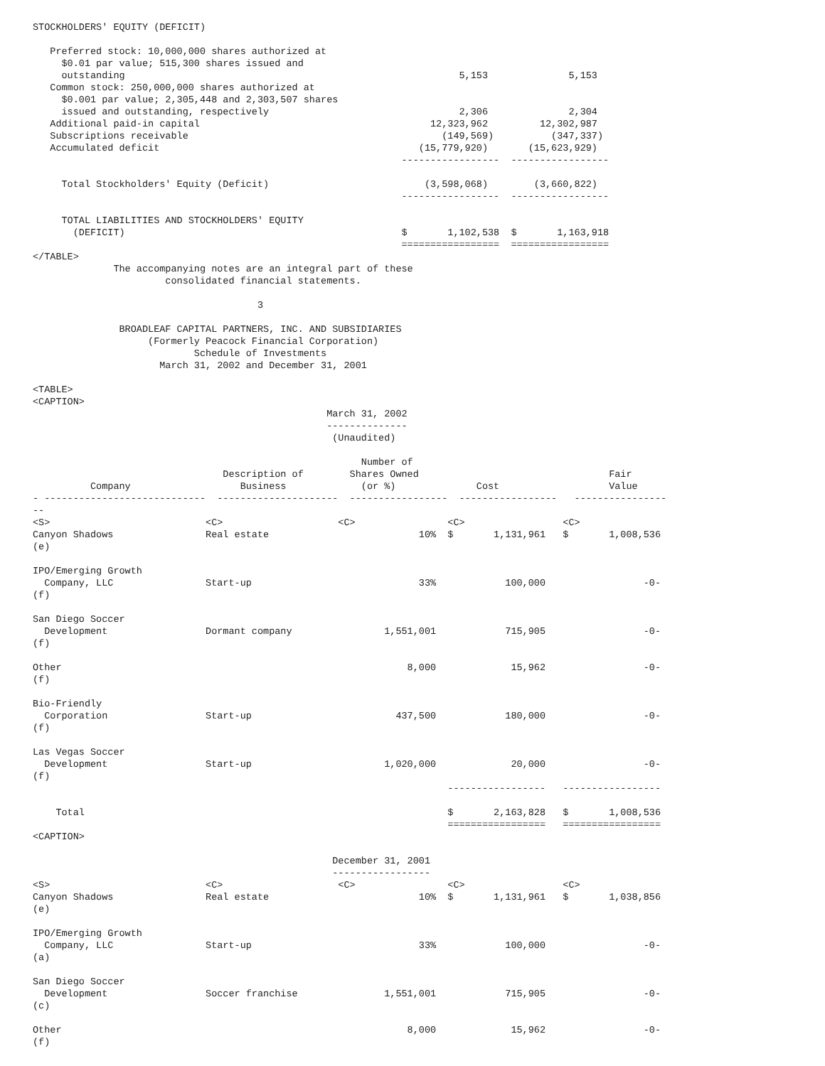STOCKHOLDERS' EQUITY (DEFICIT)

   Preferred stock: 10,000,000 shares authorized at
     $0.01 par value; 515,300 shares issued and
     outstanding                                                          5,153              5,153
   Common stock: 250,000,000 shares authorized at
     $0.001 par value; 2,305,448 and 2,303,507 shares
     issued and outstanding, respectively                                 2,306              2,304
   Additional paid-in capital                                        12,323,962         12,302,987
   Subscriptions receivable                                            (149,569)          (347,337)
   Accumulated deficit                                             (15,779,920)       (15,623,929)
                                                                -----------------  -----------------

     Total Stockholders' Equity (Deficit)                           (3,598,068)        (3,660,822)
                                                                -----------------  -----------------

     TOTAL LIABILITIES AND STOCKHOLDERS' EQUITY
       (DEFICIT)                                                $       1,102,538  $       1,163,918
                                                                =================  =================
</TABLE>
              The accompanying notes are an integral part of these
                       consolidated financial statements.

                                       3

               BROADLEAF CAPITAL PARTNERS, INC. AND SUBSIDIARIES
                    (Formerly Peacock Financial Corporation)
                            Schedule of Investments
                      March 31, 2002 and December 31, 2001

<TABLE>
<CAPTION>
                                                   March 31, 2002
                                                   --------------
                                                    (Unaudited)

                                                         Number of
                                 Description of        Shares Owned                                 Fair
          Company                   Business             (or %)              Cost                   Value
- ----------------------------  ---------------------  -----------------  -----------------   ----------------
--
<S>                           <C>                    <C>                <C>                 <C>
Canyon Shadows                Real estate                          10%  $       1,131,961   $       1,008,536
(e)

IPO/Emerging Growth
  Company, LLC                Start-up                             33%            100,000                 -0-
(f)

San Diego Soccer
  Development                 Dormant company                1,551,001            715,905                 -0-
(f)

Other                                                            8,000             15,962                 -0-
(f)

Bio-Friendly
  Corporation                 Start-up                         437,500            180,000                 -0-
(f)

Las Vegas Soccer
  Development                 Start-up                       1,020,000             20,000                 -0-
(f)
                                                                        -----------------   -----------------

    Total                                                               $       2,163,828   $       1,008,536
                                                                        =================   =================
<CAPTION>

                                                    December 31, 2001
                                                    -----------------
<S>                           <C>                    <C>                <C>                 <C>
Canyon Shadows                Real estate                          10%  $       1,131,961   $       1,038,856
(e)

IPO/Emerging Growth
  Company, LLC                Start-up                             33%            100,000                 -0-
(a)

San Diego Soccer
  Development                 Soccer franchise               1,551,001            715,905                 -0-
(c)

Other                                                            8,000             15,962                 -0-
(f)